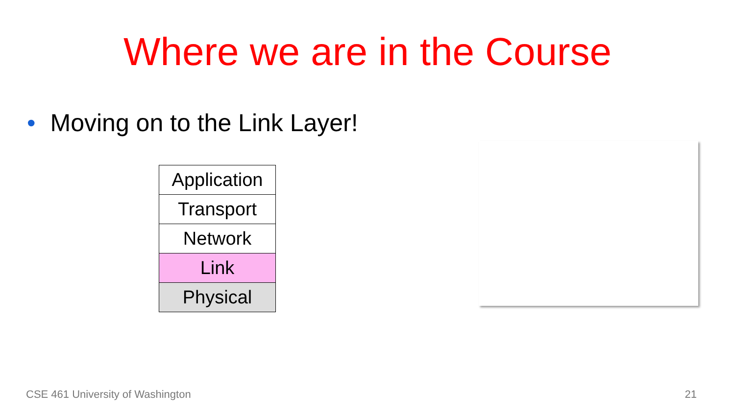Where we are in the Course
• Moving on to the Link Layer!
| Application |
| Transport |
| Network |
| Link |
| Physical |
CSE 461 University of Washington
21